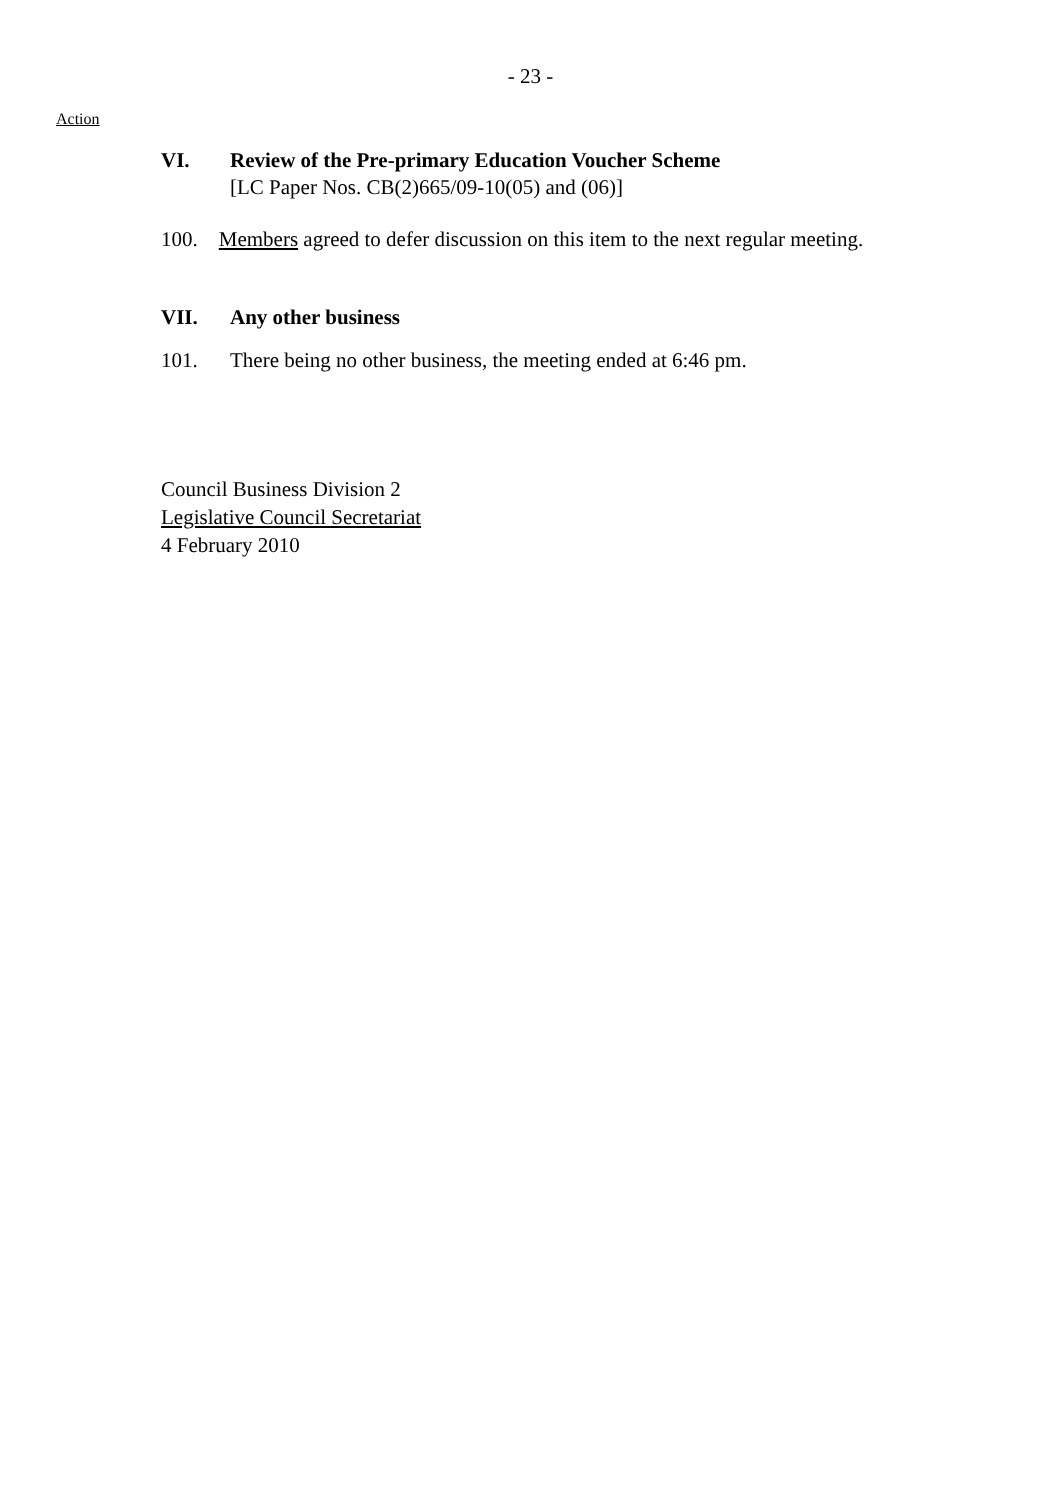- 23 -
Action
VI. Review of the Pre-primary Education Voucher Scheme
[LC Paper Nos. CB(2)665/09-10(05) and (06)]
100. Members agreed to defer discussion on this item to the next regular meeting.
VII. Any other business
101. There being no other business, the meeting ended at 6:46 pm.
Council Business Division 2
Legislative Council Secretariat
4 February 2010